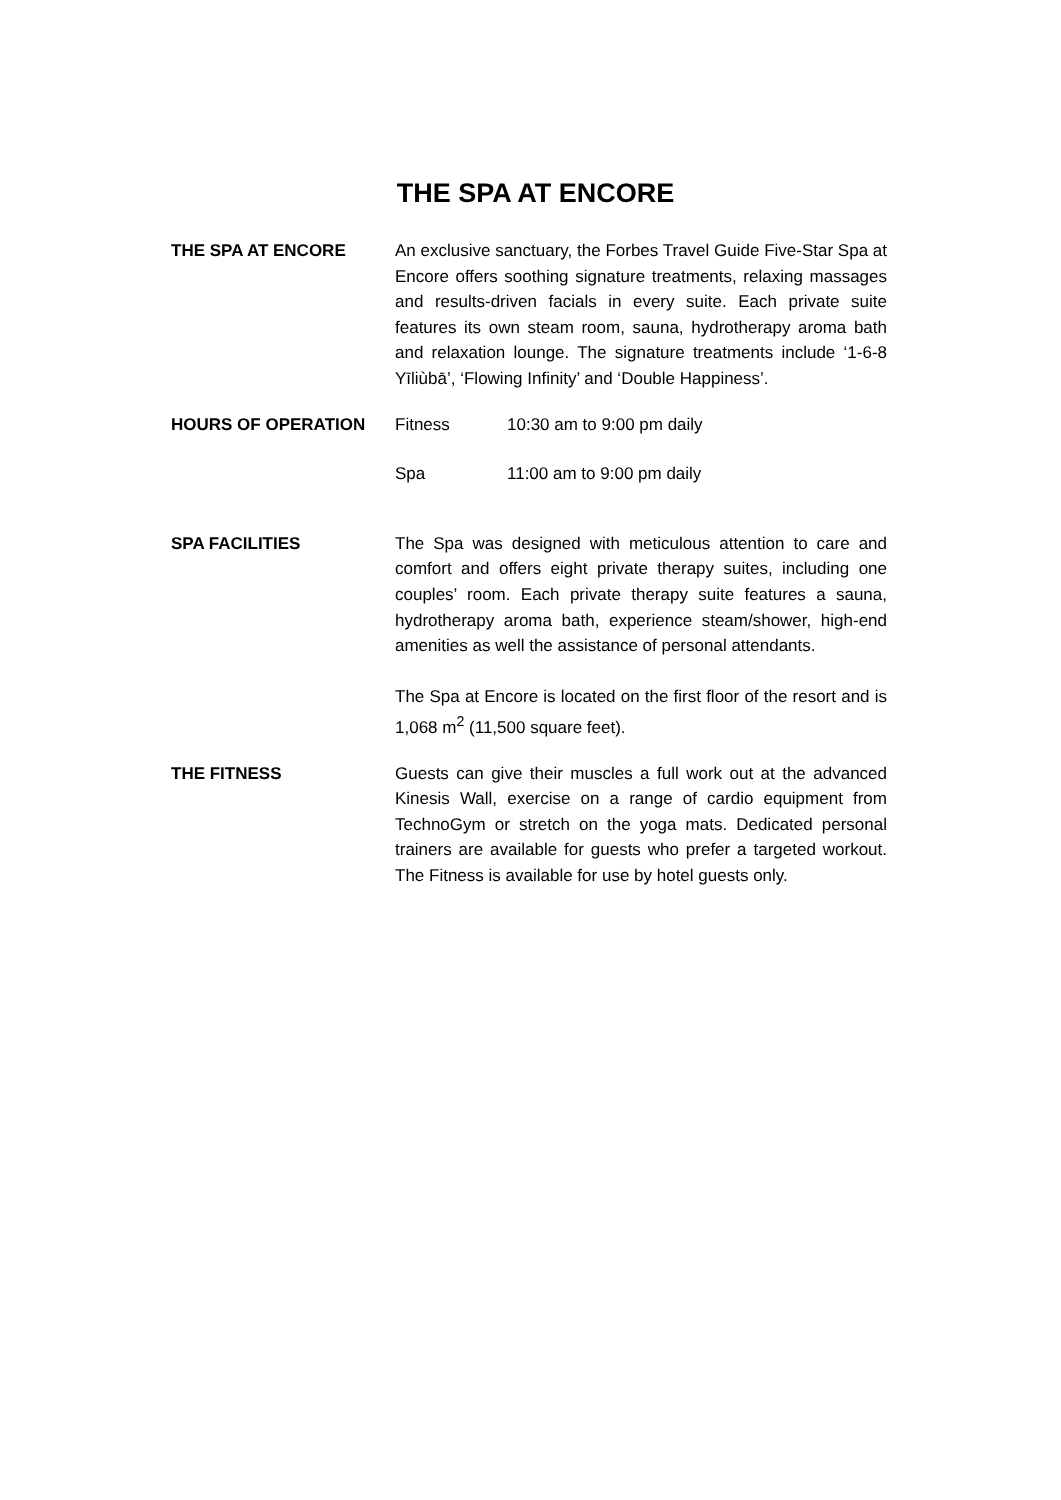THE SPA AT ENCORE
THE SPA AT ENCORE An exclusive sanctuary, the Forbes Travel Guide Five-Star Spa at Encore offers soothing signature treatments, relaxing massages and results-driven facials in every suite. Each private suite features its own steam room, sauna, hydrotherapy aroma bath and relaxation lounge. The signature treatments include ‘1-6-8 Yīliùbā’, ‘Flowing Infinity’ and ‘Double Happiness’.
HOURS OF OPERATION Fitness 10:30 am to 9:00 pm daily
Spa 11:00 am to 9:00 pm daily
SPA FACILITIES The Spa was designed with meticulous attention to care and comfort and offers eight private therapy suites, including one couples’ room. Each private therapy suite features a sauna, hydrotherapy aroma bath, experience steam/shower, high-end amenities as well the assistance of personal attendants.
The Spa at Encore is located on the first floor of the resort and is 1,068 m<sup>2</sup> (11,500 square feet).
THE FITNESS Guests can give their muscles a full work out at the advanced Kinesis Wall, exercise on a range of cardio equipment from TechnoGym or stretch on the yoga mats. Dedicated personal trainers are available for guests who prefer a targeted workout. The Fitness is available for use by hotel guests only.